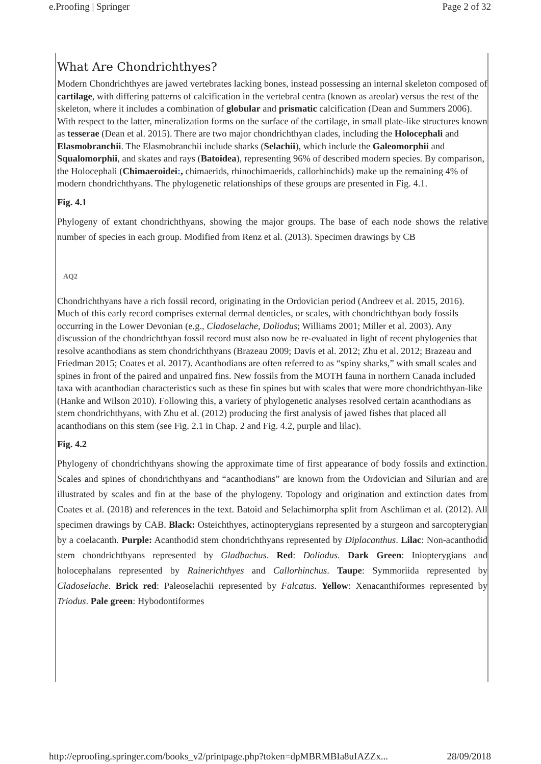e.Proofing | Springer Page 2 of 32
What Are Chondrichthyes?
Modern Chondrichthyes are jawed vertebrates lacking bones, instead possessing an internal skeleton composed of cartilage, with differing patterns of calcification in the vertebral centra (known as areolar) versus the rest of the skeleton, where it includes a combination of globular and prismatic calcification (Dean and Summers 2006). With respect to the latter, mineralization forms on the surface of the cartilage, in small plate-like structures known as tesserae (Dean et al. 2015). There are two major chondrichthyan clades, including the Holocephali and Elasmobranchii. The Elasmobranchii include sharks (Selachii), which include the Galeomorphii and Squalomorphii, and skates and rays (Batoidea), representing 96% of described modern species. By comparison, the Holocephali (Chimaeroidei:, chimaerids, rhinochimaerids, callorhinchids) make up the remaining 4% of modern chondrichthyans. The phylogenetic relationships of these groups are presented in Fig. 4.1.
Fig. 4.1
Phylogeny of extant chondrichthyans, showing the major groups. The base of each node shows the relative number of species in each group. Modified from Renz et al. (2013). Specimen drawings by CB
AQ2
Chondrichthyans have a rich fossil record, originating in the Ordovician period (Andreev et al. 2015, 2016). Much of this early record comprises external dermal denticles, or scales, with chondrichthyan body fossils occurring in the Lower Devonian (e.g., Cladoselache, Doliodus; Williams 2001; Miller et al. 2003). Any discussion of the chondrichthyan fossil record must also now be re-evaluated in light of recent phylogenies that resolve acanthodians as stem chondrichthyans (Brazeau 2009; Davis et al. 2012; Zhu et al. 2012; Brazeau and Friedman 2015; Coates et al. 2017). Acanthodians are often referred to as “spiny sharks,” with small scales and spines in front of the paired and unpaired fins. New fossils from the MOTH fauna in northern Canada included taxa with acanthodian characteristics such as these fin spines but with scales that were more chondrichthyan-like (Hanke and Wilson 2010). Following this, a variety of phylogenetic analyses resolved certain acanthodians as stem chondrichthyans, with Zhu et al. (2012) producing the first analysis of jawed fishes that placed all acanthodians on this stem (see Fig. 2.1 in Chap. 2 and Fig. 4.2, purple and lilac).
Fig. 4.2
Phylogeny of chondrichthyans showing the approximate time of first appearance of body fossils and extinction. Scales and spines of chondrichthyans and “acanthodians” are known from the Ordovician and Silurian and are illustrated by scales and fin at the base of the phylogeny. Topology and origination and extinction dates from Coates et al. (2018) and references in the text. Batoid and Selachimorpha split from Aschliman et al. (2012). All specimen drawings by CAB. Black: Osteichthyes, actinopterygians represented by a sturgeon and sarcopterygian by a coelacanth. Purple: Acanthodid stem chondrichthyans represented by Diplacanthus. Lilac: Non-acanthodid stem chondrichthyans represented by Gladbachus. Red: Doliodus. Dark Green: Iniopterygians and holocephalans represented by Rainerichthyes and Callorhinchus. Taupe: Symmoriida represented by Cladoselache. Brick red: Paleoselachii represented by Falcatus. Yellow: Xenacanthiformes represented by Triodus. Pale green: Hybodontiformes
http://eproofing.springer.com/books_v2/printpage.php?token=dpMBRMBIa8uIAZZx... 28/09/2018